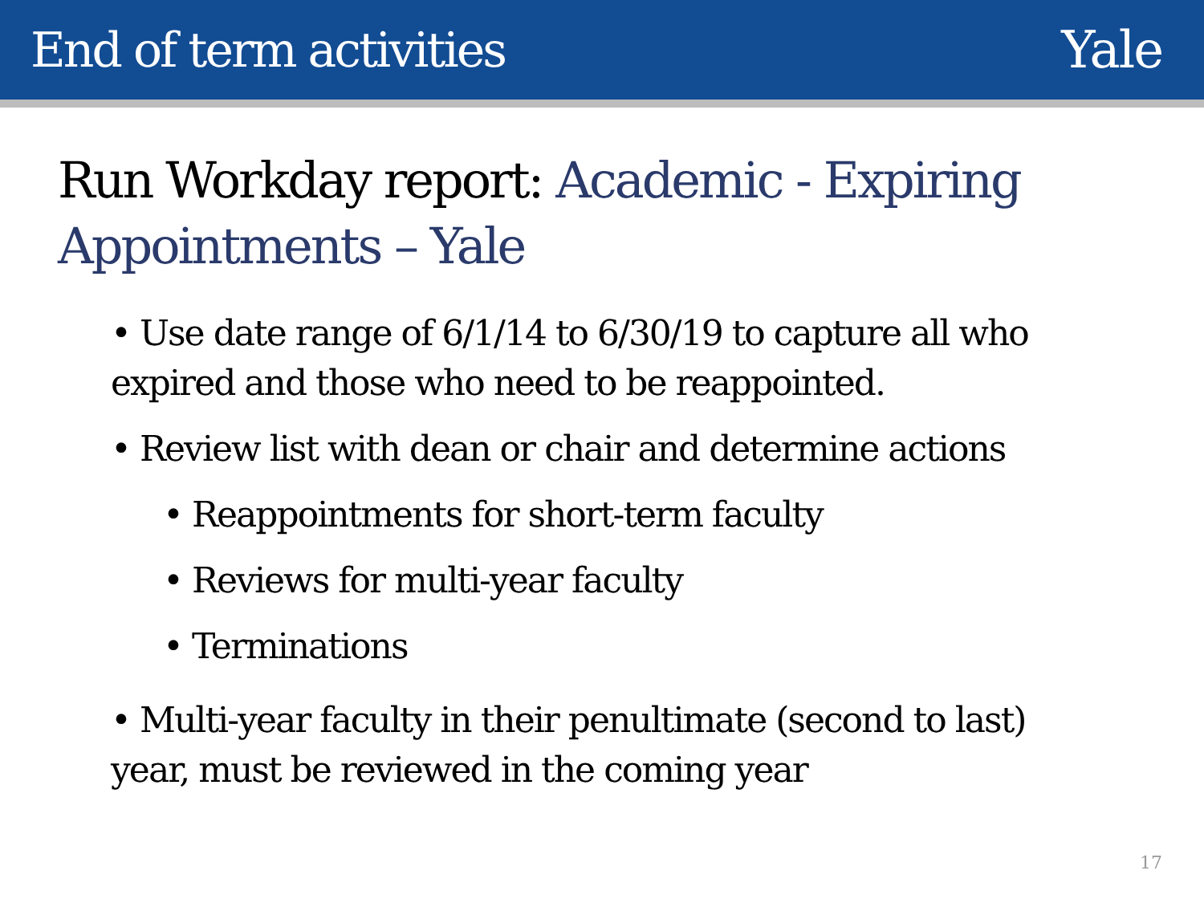End of term activities Yale
Run Workday report: Academic - Expiring Appointments – Yale
• Use date range of 6/1/14 to 6/30/19 to capture all who expired and those who need to be reappointed.
• Review list with dean or chair and determine actions
• Reappointments for short-term faculty
• Reviews for multi-year faculty
• Terminations
• Multi-year faculty in their penultimate (second to last) year, must be reviewed in the coming year
17